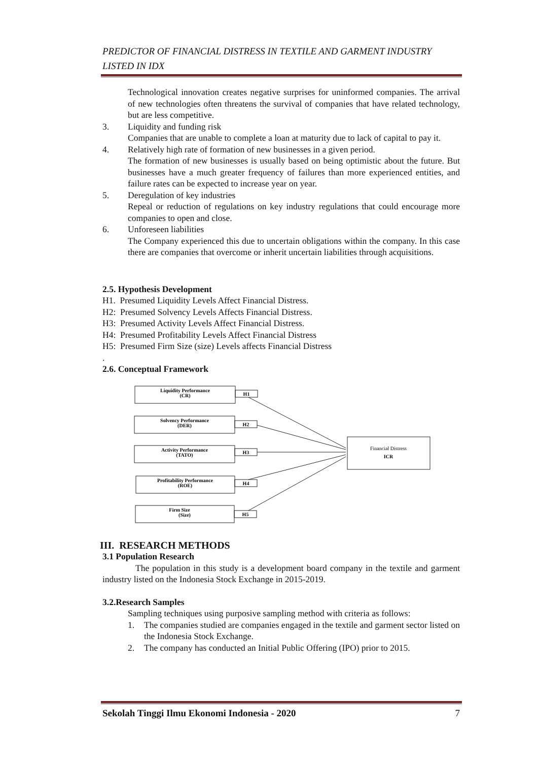PREDICTOR OF FINANCIAL DISTRESS IN TEXTILE AND GARMENT INDUSTRY LISTED IN IDX
Technological innovation creates negative surprises for uninformed companies. The arrival of new technologies often threatens the survival of companies that have related technology, but are less competitive.
3. Liquidity and funding risk
Companies that are unable to complete a loan at maturity due to lack of capital to pay it.
4. Relatively high rate of formation of new businesses in a given period.
The formation of new businesses is usually based on being optimistic about the future. But businesses have a much greater frequency of failures than more experienced entities, and failure rates can be expected to increase year on year.
5. Deregulation of key industries
Repeal or reduction of regulations on key industry regulations that could encourage more companies to open and close.
6. Unforeseen liabilities
The Company experienced this due to uncertain obligations within the company. In this case there are companies that overcome or inherit uncertain liabilities through acquisitions.
2.5. Hypothesis Development
H1. Presumed Liquidity Levels Affect Financial Distress.
H2: Presumed Solvency Levels Affects Financial Distress.
H3: Presumed Activity Levels Affect Financial Distress.
H4: Presumed Profitability Levels Affect Financial Distress
H5: Presumed Firm Size (size) Levels affects Financial Distress
.
2.6. Conceptual Framework
Liquidity Performance
(CR)
H1
Solvency Performance
(DER)
H2
Activity Performance
(TATO)
H3
Profitability Performance
(ROE)
H4
Firm Size
(Size)
H5
Financial Distress
ICR
III. RESEARCH METHODS
3.1 Population Research
The population in this study is a development board company in the textile and garment industry listed on the Indonesia Stock Exchange in 2015-2019.
3.2.Research Samples
Sampling techniques using purposive sampling method with criteria as follows:
1. The companies studied are companies engaged in the textile and garment sector listed on the Indonesia Stock Exchange.
2. The company has conducted an Initial Public Offering (IPO) prior to 2015.
Sekolah Tinggi Ilmu Ekonomi Indonesia - 2020 7